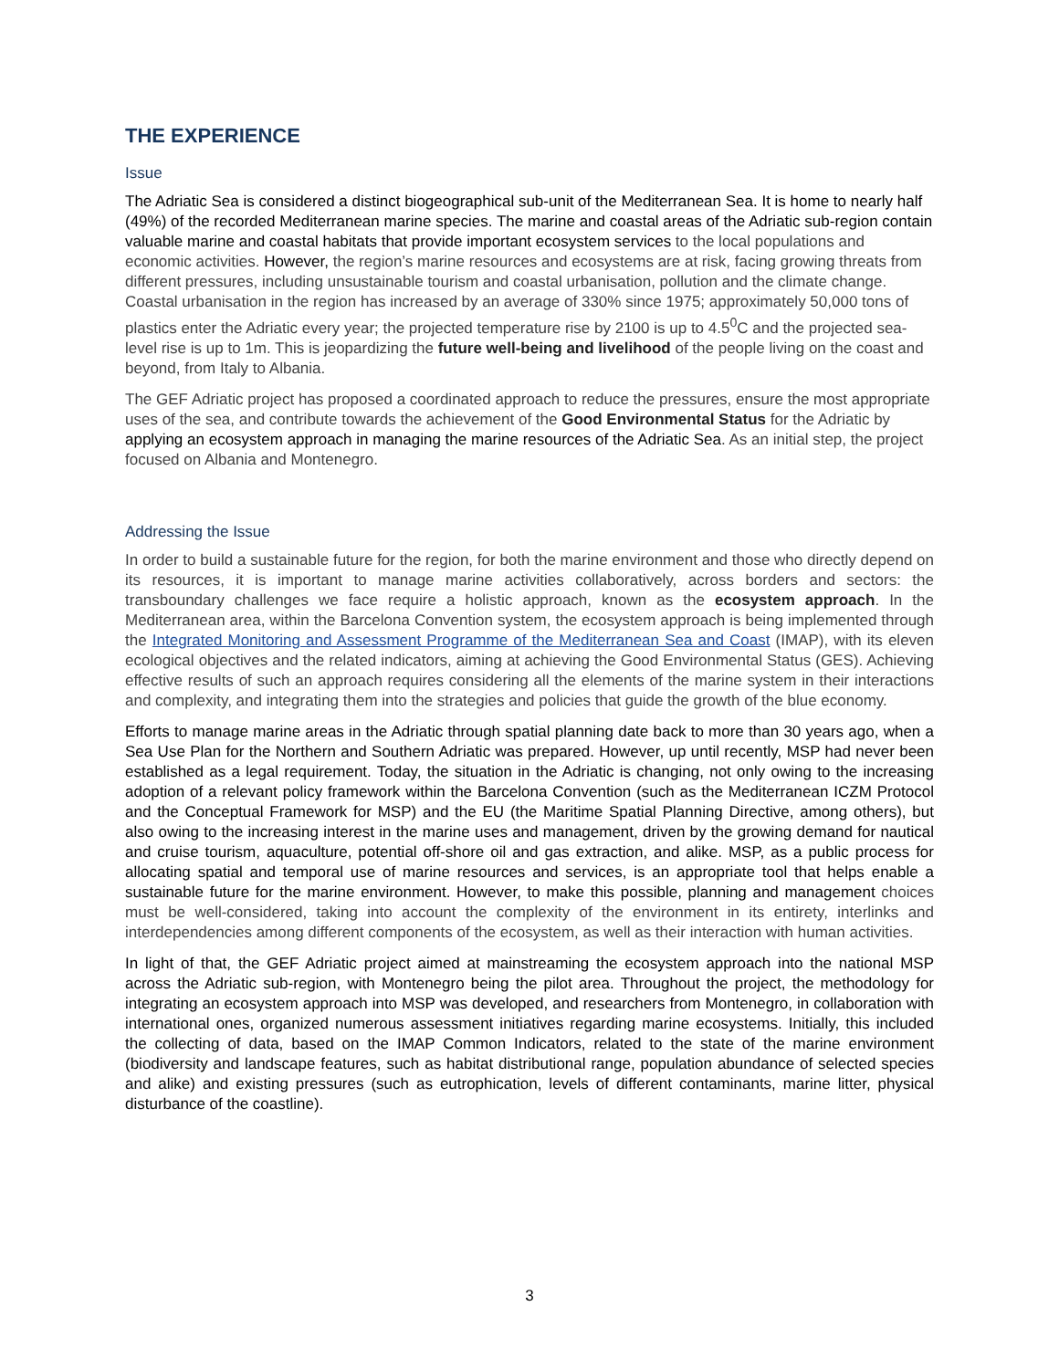THE EXPERIENCE
Issue
The Adriatic Sea is considered a distinct biogeographical sub-unit of the Mediterranean Sea. It is home to nearly half (49%) of the recorded Mediterranean marine species. The marine and coastal areas of the Adriatic sub-region contain valuable marine and coastal habitats that provide important ecosystem services to the local populations and economic activities. However, the region’s marine resources and ecosystems are at risk, facing growing threats from different pressures, including unsustainable tourism and coastal urbanisation, pollution and the climate change. Coastal urbanisation in the region has increased by an average of 330% since 1975; approximately 50,000 tons of plastics enter the Adriatic every year; the projected temperature rise by 2100 is up to 4.5<sup>0</sup>C and the projected sea-level rise is up to 1m. This is jeopardizing the future well-being and livelihood of the people living on the coast and beyond, from Italy to Albania.
The GEF Adriatic project has proposed a coordinated approach to reduce the pressures, ensure the most appropriate uses of the sea, and contribute towards the achievement of the Good Environmental Status for the Adriatic by applying an ecosystem approach in managing the marine resources of the Adriatic Sea. As an initial step, the project focused on Albania and Montenegro.
Addressing the Issue
In order to build a sustainable future for the region, for both the marine environment and those who directly depend on its resources, it is important to manage marine activities collaboratively, across borders and sectors: the transboundary challenges we face require a holistic approach, known as the ecosystem approach. In the Mediterranean area, within the Barcelona Convention system, the ecosystem approach is being implemented through the Integrated Monitoring and Assessment Programme of the Mediterranean Sea and Coast (IMAP), with its eleven ecological objectives and the related indicators, aiming at achieving the Good Environmental Status (GES). Achieving effective results of such an approach requires considering all the elements of the marine system in their interactions and complexity, and integrating them into the strategies and policies that guide the growth of the blue economy.
Efforts to manage marine areas in the Adriatic through spatial planning date back to more than 30 years ago, when a Sea Use Plan for the Northern and Southern Adriatic was prepared. However, up until recently, MSP had never been established as a legal requirement. Today, the situation in the Adriatic is changing, not only owing to the increasing adoption of a relevant policy framework within the Barcelona Convention (such as the Mediterranean ICZM Protocol and the Conceptual Framework for MSP) and the EU (the Maritime Spatial Planning Directive, among others), but also owing to the increasing interest in the marine uses and management, driven by the growing demand for nautical and cruise tourism, aquaculture, potential off-shore oil and gas extraction, and alike. MSP, as a public process for allocating spatial and temporal use of marine resources and services, is an appropriate tool that helps enable a sustainable future for the marine environment. However, to make this possible, planning and management choices must be well-considered, taking into account the complexity of the environment in its entirety, interlinks and interdependencies among different components of the ecosystem, as well as their interaction with human activities.
In light of that, the GEF Adriatic project aimed at mainstreaming the ecosystem approach into the national MSP across the Adriatic sub-region, with Montenegro being the pilot area. Throughout the project, the methodology for integrating an ecosystem approach into MSP was developed, and researchers from Montenegro, in collaboration with international ones, organized numerous assessment initiatives regarding marine ecosystems. Initially, this included the collecting of data, based on the IMAP Common Indicators, related to the state of the marine environment (biodiversity and landscape features, such as habitat distributional range, population abundance of selected species and alike) and existing pressures (such as eutrophication, levels of different contaminants, marine litter, physical disturbance of the coastline).
3